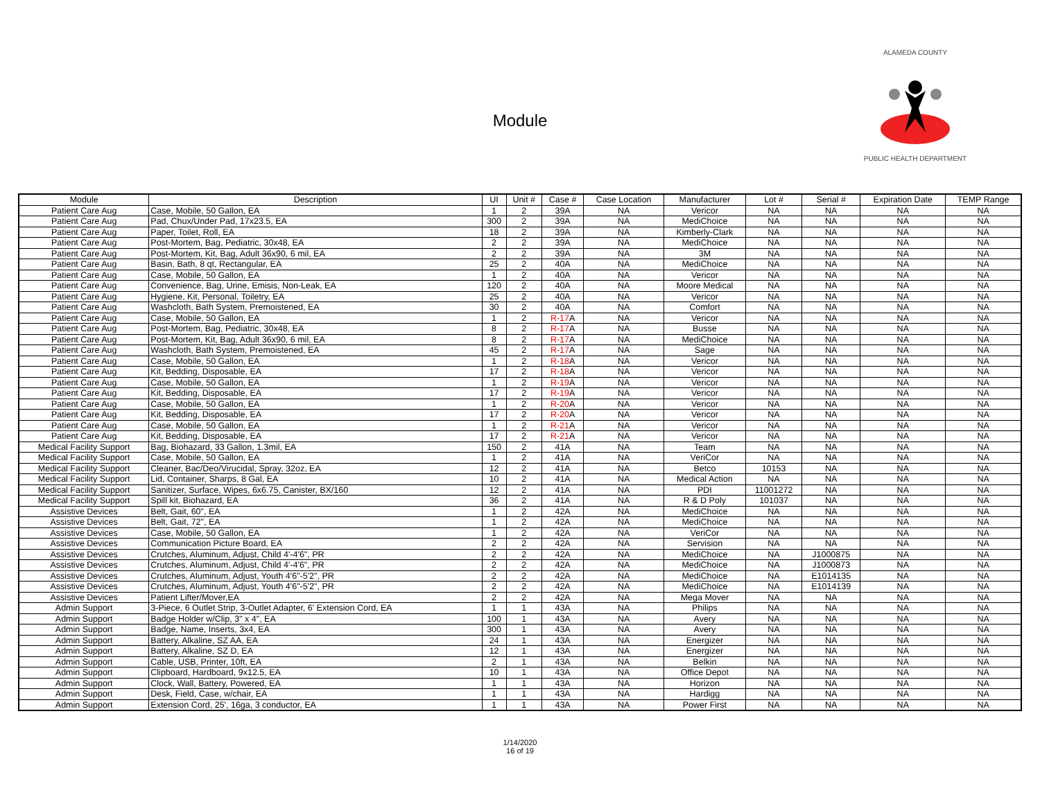Module
ALAMEDA COUNTY PUBLIC HEALTH DEPARTMENT
| Module | Description | UI | Unit # | Case # | Case Location | Manufacturer | Lot # | Serial # | Expiration Date | TEMP Range |
| --- | --- | --- | --- | --- | --- | --- | --- | --- | --- | --- |
| Patient Care Aug | Case, Mobile, 50 Gallon, EA | 1 | 2 | 39A | NA | Vericor | NA | NA | NA | NA |
| Patient Care Aug | Pad, Chux/Under Pad, 17x23.5, EA | 300 | 2 | 39A | NA | MediChoice | NA | NA | NA | NA |
| Patient Care Aug | Paper, Toilet, Roll, EA | 18 | 2 | 39A | NA | Kimberly-Clark | NA | NA | NA | NA |
| Patient Care Aug | Post-Mortem, Bag, Pediatric, 30x48, EA | 2 | 2 | 39A | NA | MediChoice | NA | NA | NA | NA |
| Patient Care Aug | Post-Mortem, Kit, Bag, Adult 36x90, 6 mil, EA | 2 | 2 | 39A | NA | 3M | NA | NA | NA | NA |
| Patient Care Aug | Basin, Bath, 8 qt, Rectangular, EA | 25 | 2 | 40A | NA | MediChoice | NA | NA | NA | NA |
| Patient Care Aug | Case, Mobile, 50 Gallon, EA | 1 | 2 | 40A | NA | Vericor | NA | NA | NA | NA |
| Patient Care Aug | Convenience, Bag, Urine, Emisis, Non-Leak, EA | 120 | 2 | 40A | NA | Moore Medical | NA | NA | NA | NA |
| Patient Care Aug | Hygiene, Kit, Personal, Toiletry, EA | 25 | 2 | 40A | NA | Vericor | NA | NA | NA | NA |
| Patient Care Aug | Washcloth, Bath System, Premoistened, EA | 30 | 2 | 40A | NA | Comfort | NA | NA | NA | NA |
| Patient Care Aug | Case, Mobile, 50 Gallon, EA | 1 | 2 | R-17 A | NA | Vericor | NA | NA | NA | NA |
| Patient Care Aug | Post-Mortem, Bag, Pediatric, 30x48, EA | 8 | 2 | R-17 A | NA | Busse | NA | NA | NA | NA |
| Patient Care Aug | Post-Mortem, Kit, Bag, Adult 36x90, 6 mil, EA | 8 | 2 | R-17 A | NA | MediChoice | NA | NA | NA | NA |
| Patient Care Aug | Washcloth, Bath System, Premoistened, EA | 45 | 2 | R-17 A | NA | Sage | NA | NA | NA | NA |
| Patient Care Aug | Case, Mobile, 50 Gallon, EA | 1 | 2 | R-18 A | NA | Vericor | NA | NA | NA | NA |
| Patient Care Aug | Kit, Bedding, Disposable, EA | 17 | 2 | R-18 A | NA | Vericor | NA | NA | NA | NA |
| Patient Care Aug | Case, Mobile, 50 Gallon, EA | 1 | 2 | R-19 A | NA | Vericor | NA | NA | NA | NA |
| Patient Care Aug | Kit, Bedding, Disposable, EA | 17 | 2 | R-19 A | NA | Vericor | NA | NA | NA | NA |
| Patient Care Aug | Case, Mobile, 50 Gallon, EA | 1 | 2 | R-20 A | NA | Vericor | NA | NA | NA | NA |
| Patient Care Aug | Kit, Bedding, Disposable, EA | 17 | 2 | R-20 A | NA | Vericor | NA | NA | NA | NA |
| Patient Care Aug | Case, Mobile, 50 Gallon, EA | 1 | 2 | R-21 A | NA | Vericor | NA | NA | NA | NA |
| Patient Care Aug | Kit, Bedding, Disposable, EA | 17 | 2 | R-21 A | NA | Vericor | NA | NA | NA | NA |
| Medical Facility Support | Bag, Biohazard, 33 Gallon, 1.3mil, EA | 150 | 2 | 41A | NA | Team | NA | NA | NA | NA |
| Medical Facility Support | Case, Mobile, 50 Gallon, EA | 1 | 2 | 41A | NA | VeriCor | NA | NA | NA | NA |
| Medical Facility Support | Cleaner, Bac/Deo/Virucidal, Spray, 32oz, EA | 12 | 2 | 41A | NA | Betco | 10153 | NA | NA | NA |
| Medical Facility Support | Lid, Container, Sharps, 8 Gal, EA | 10 | 2 | 41A | NA | Medical Action | NA | NA | NA | NA |
| Medical Facility Support | Sanitizer, Surface, Wipes, 6x6.75, Canister, BX/160 | 12 | 2 | 41A | NA | PDI | 11001272 | NA | NA | NA |
| Medical Facility Support | Spill kit, Biohazard, EA | 36 | 2 | 41A | NA | R & D Poly | 101037 | NA | NA | NA |
| Assistive Devices | Belt, Gait, 60", EA | 1 | 2 | 42A | NA | MediChoice | NA | NA | NA | NA |
| Assistive Devices | Belt, Gait, 72", EA | 1 | 2 | 42A | NA | MediChoice | NA | NA | NA | NA |
| Assistive Devices | Case, Mobile, 50 Gallon, EA | 1 | 2 | 42A | NA | VeriCor | NA | NA | NA | NA |
| Assistive Devices | Communication Picture Board, EA | 2 | 2 | 42A | NA | Servision | NA | NA | NA | NA |
| Assistive Devices | Crutches, Aluminum, Adjust, Child 4'-4'6", PR | 2 | 2 | 42A | NA | MediChoice | NA | J1000875 | NA | NA |
| Assistive Devices | Crutches, Aluminum, Adjust, Child 4'-4'6", PR | 2 | 2 | 42A | NA | MediChoice | NA | J1000873 | NA | NA |
| Assistive Devices | Crutches, Aluminum, Adjust, Youth 4'6"-5'2", PR | 2 | 2 | 42A | NA | MediChoice | NA | E1014135 | NA | NA |
| Assistive Devices | Crutches, Aluminum, Adjust, Youth 4'6"-5'2", PR | 2 | 2 | 42A | NA | MediChoice | NA | E1014139 | NA | NA |
| Assistive Devices | Patient Lifter/Mover,EA | 2 | 2 | 42A | NA | Mega Mover | NA | NA | NA | NA |
| Admin Support | 3-Piece, 6 Outlet Strip, 3-Outlet Adapter, 6' Extension Cord, EA | 1 | 1 | 43A | NA | Philips | NA | NA | NA | NA |
| Admin Support | Badge Holder w/Clip, 3" x 4", EA | 100 | 1 | 43A | NA | Avery | NA | NA | NA | NA |
| Admin Support | Badge, Name, Inserts, 3x4, EA | 300 | 1 | 43A | NA | Avery | NA | NA | NA | NA |
| Admin Support | Battery, Alkaline, SZ AA, EA | 24 | 1 | 43A | NA | Energizer | NA | NA | NA | NA |
| Admin Support | Battery, Alkaline, SZ D, EA | 12 | 1 | 43A | NA | Energizer | NA | NA | NA | NA |
| Admin Support | Cable, USB, Printer, 10ft, EA | 2 | 1 | 43A | NA | Belkin | NA | NA | NA | NA |
| Admin Support | Clipboard, Hardboard, 9x12.5, EA | 10 | 1 | 43A | NA | Office Depot | NA | NA | NA | NA |
| Admin Support | Clock, Wall, Battery, Powered, EA | 1 | 1 | 43A | NA | Horizon | NA | NA | NA | NA |
| Admin Support | Desk, Field, Case, w/chair, EA | 1 | 1 | 43A | NA | Hardigg | NA | NA | NA | NA |
| Admin Support | Extension Cord, 25', 16ga, 3 conductor, EA | 1 | 1 | 43A | NA | Power First | NA | NA | NA | NA |
1/14/2020
16 of 19